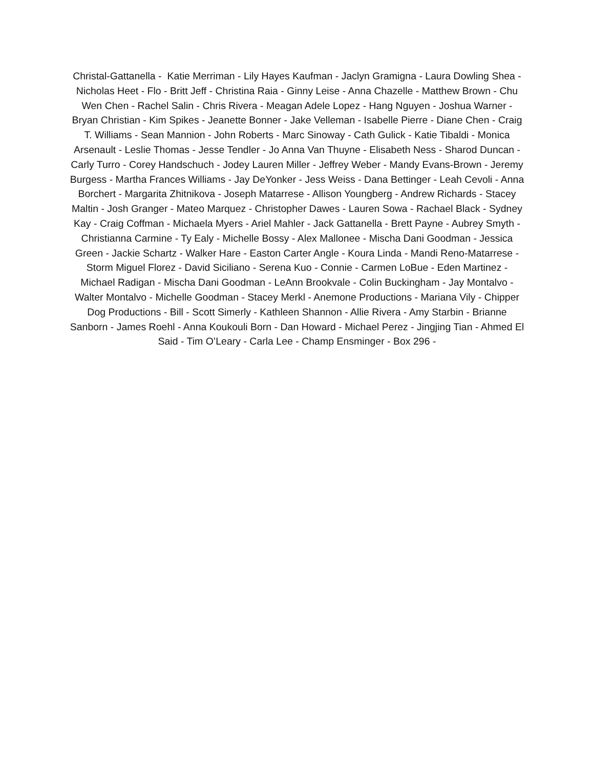Christal-Gattanella - Katie Merriman - Lily Hayes Kaufman - Jaclyn Gramigna - Laura Dowling Shea - Nicholas Heet - Flo - Britt Jeff - Christina Raia - Ginny Leise - Anna Chazelle - Matthew Brown - Chu Wen Chen - Rachel Salin - Chris Rivera - Meagan Adele Lopez - Hang Nguyen - Joshua Warner - Bryan Christian - Kim Spikes - Jeanette Bonner - Jake Velleman - Isabelle Pierre - Diane Chen - Craig T. Williams - Sean Mannion - John Roberts - Marc Sinoway - Cath Gulick - Katie Tibaldi - Monica Arsenault - Leslie Thomas - Jesse Tendler - Jo Anna Van Thuyne - Elisabeth Ness - Sharod Duncan - Carly Turro - Corey Handschuch - Jodey Lauren Miller - Jeffrey Weber - Mandy Evans-Brown - Jeremy Burgess - Martha Frances Williams - Jay DeYonker - Jess Weiss - Dana Bettinger - Leah Cevoli - Anna Borchert - Margarita Zhitnikova - Joseph Matarrese - Allison Youngberg - Andrew Richards - Stacey Maltin - Josh Granger - Mateo Marquez - Christopher Dawes - Lauren Sowa - Rachael Black - Sydney Kay - Craig Coffman - Michaela Myers - Ariel Mahler - Jack Gattanella - Brett Payne - Aubrey Smyth - Christianna Carmine - Ty Ealy - Michelle Bossy - Alex Mallonee - Mischa Dani Goodman - Jessica Green - Jackie Schartz - Walker Hare - Easton Carter Angle - Koura Linda - Mandi Reno-Matarrese - Storm Miguel Florez - David Siciliano - Serena Kuo - Connie - Carmen LoBue - Eden Martinez - Michael Radigan - Mischa Dani Goodman - LeAnn Brookvale - Colin Buckingham - Jay Montalvo - Walter Montalvo - Michelle Goodman - Stacey Merkl - Anemone Productions - Mariana Vily - Chipper Dog Productions - Bill - Scott Simerly - Kathleen Shannon - Allie Rivera - Amy Starbin - Brianne Sanborn - James Roehl - Anna Koukouli Born - Dan Howard - Michael Perez - Jingjing Tian - Ahmed El Said - Tim O’Leary - Carla Lee - Champ Ensminger - Box 296 -